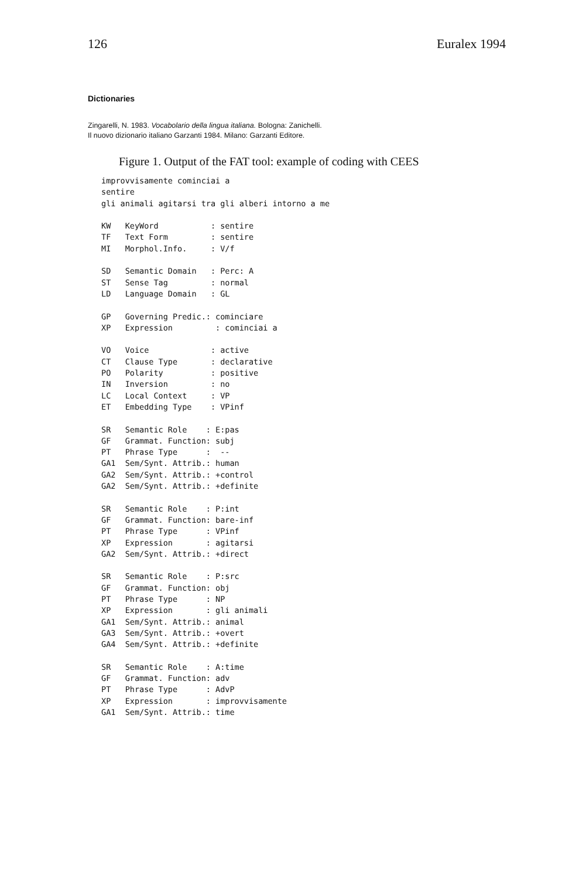126 Euralex 1994
Dictionaries
Zingarelli, N. 1983. Vocabolario della lingua italiana. Bologna: Zanichelli.
Il nuovo dizionario italiano Garzanti 1984. Milano: Garzanti Editore.
Figure 1. Output of the FAT tool: example of coding with CEES
improvvisamente cominciai a
sentire
gli animali agitarsi tra gli alberi intorno a me

KW   KeyWord           : sentire
TF   Text Form         : sentire
MI   Morphol.Info.     : V/f

SD   Semantic Domain   : Perc: A
ST   Sense Tag         : normal
LD   Language Domain   : GL

GP   Governing Predic.: cominciare
XP   Expression         : cominciai a

VO   Voice             : active
CT   Clause Type       : declarative
PO   Polarity          : positive
IN   Inversion         : no
LC   Local Context     : VP
ET   Embedding Type    : VPinf

SR   Semantic Role    : E:pas
GF   Grammat. Function: subj
PT   Phrase Type      :  --
GA1  Sem/Synt. Attrib.: human
GA2  Sem/Synt. Attrib.: +control
GA2  Sem/Synt. Attrib.: +definite

SR   Semantic Role    : P:int
GF   Grammat. Function: bare-inf
PT   Phrase Type      : VPinf
XP   Expression       : agitarsi
GA2  Sem/Synt. Attrib.: +direct

SR   Semantic Role    : P:src
GF   Grammat. Function: obj
PT   Phrase Type      : NP
XP   Expression       : gli animali
GA1  Sem/Synt. Attrib.: animal
GA3  Sem/Synt. Attrib.: +overt
GA4  Sem/Synt. Attrib.: +definite

SR   Semantic Role    : A:time
GF   Grammat. Function: adv
PT   Phrase Type      : AdvP
XP   Expression       : improvvisamente
GA1  Sem/Synt. Attrib.: time